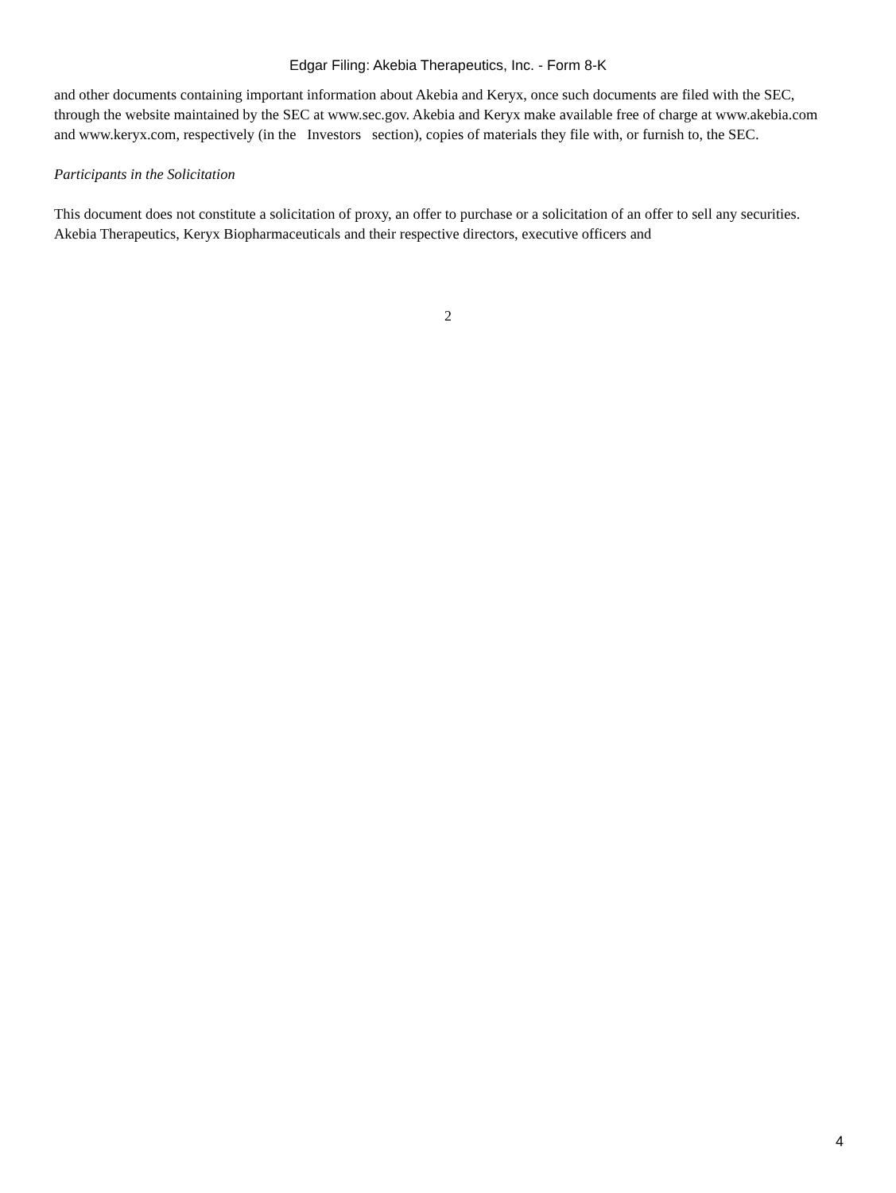Edgar Filing: Akebia Therapeutics, Inc. - Form 8-K
and other documents containing important information about Akebia and Keryx, once such documents are filed with the SEC, through the website maintained by the SEC at www.sec.gov. Akebia and Keryx make available free of charge at www.akebia.com and www.keryx.com, respectively (in the Investors section), copies of materials they file with, or furnish to, the SEC.
Participants in the Solicitation
This document does not constitute a solicitation of proxy, an offer to purchase or a solicitation of an offer to sell any securities. Akebia Therapeutics, Keryx Biopharmaceuticals and their respective directors, executive officers and
2
4